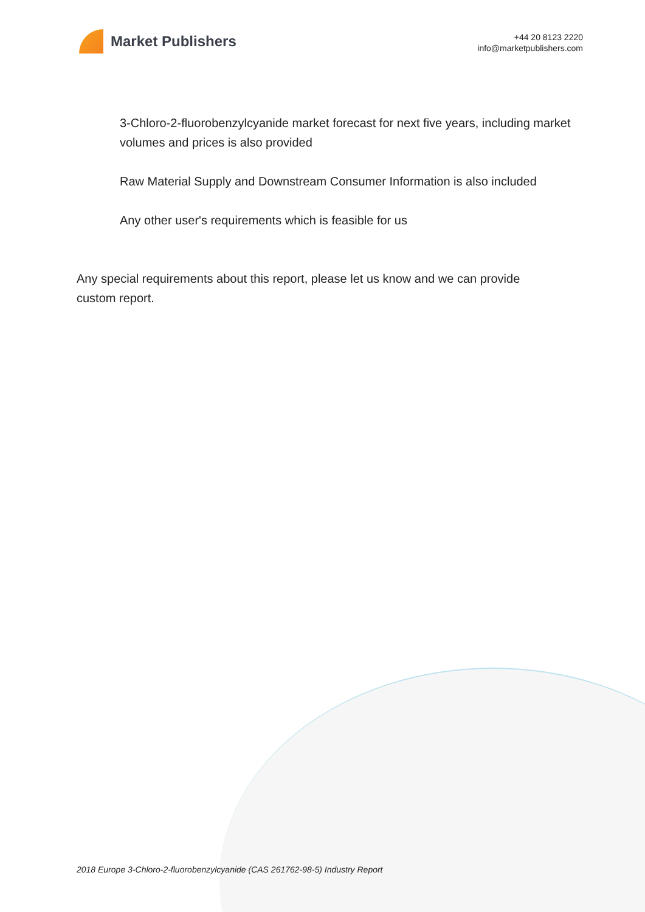Market Publishers
+44 20 8123 2220
info@marketpublishers.com
3-Chloro-2-fluorobenzylcyanide market forecast for next five years, including market volumes and prices is also provided
Raw Material Supply and Downstream Consumer Information is also included
Any other user's requirements which is feasible for us
Any special requirements about this report, please let us know and we can provide custom report.
2018 Europe 3-Chloro-2-fluorobenzylcyanide (CAS 261762-98-5) Industry Report